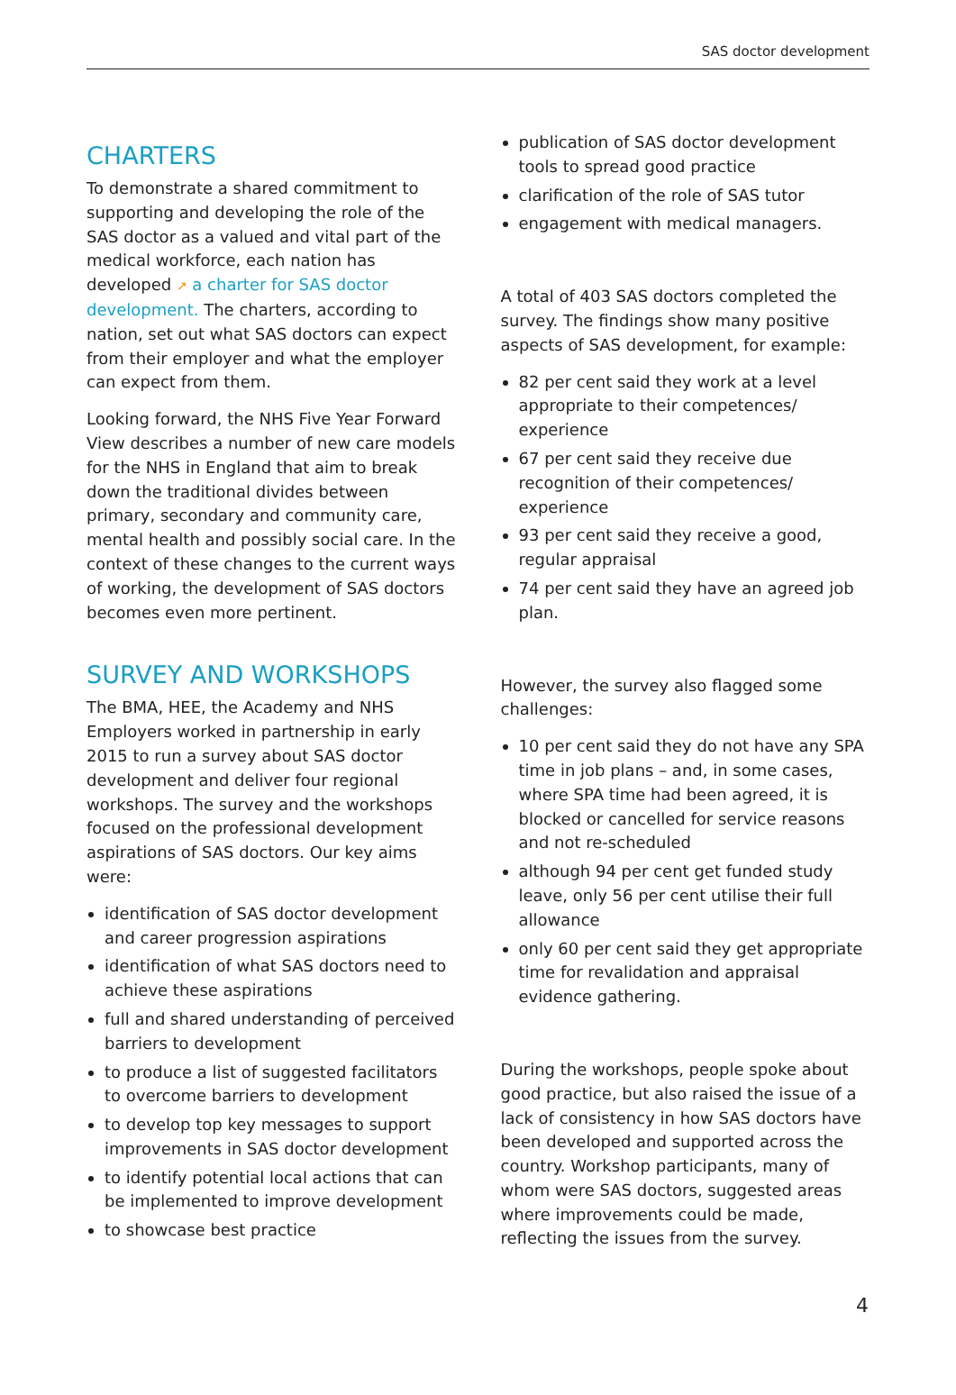SAS doctor development
CHARTERS
To demonstrate a shared commitment to supporting and developing the role of the SAS doctor as a valued and vital part of the medical workforce, each nation has developed ↗ a charter for SAS doctor development. The charters, according to nation, set out what SAS doctors can expect from their employer and what the employer can expect from them.
Looking forward, the NHS Five Year Forward View describes a number of new care models for the NHS in England that aim to break down the traditional divides between primary, secondary and community care, mental health and possibly social care. In the context of these changes to the current ways of working, the development of SAS doctors becomes even more pertinent.
SURVEY AND WORKSHOPS
The BMA, HEE, the Academy and NHS Employers worked in partnership in early 2015 to run a survey about SAS doctor development and deliver four regional workshops. The survey and the workshops focused on the professional development aspirations of SAS doctors. Our key aims were:
identification of SAS doctor development and career progression aspirations
identification of what SAS doctors need to achieve these aspirations
full and shared understanding of perceived barriers to development
to produce a list of suggested facilitators to overcome barriers to development
to develop top key messages to support improvements in SAS doctor development
to identify potential local actions that can be implemented to improve development
to showcase best practice
publication of SAS doctor development tools to spread good practice
clarification of the role of SAS tutor
engagement with medical managers.
A total of 403 SAS doctors completed the survey. The findings show many positive aspects of SAS development, for example:
82 per cent said they work at a level appropriate to their competences/ experience
67 per cent said they receive due recognition of their competences/ experience
93 per cent said they receive a good, regular appraisal
74 per cent said they have an agreed job plan.
However, the survey also flagged some challenges:
10 per cent said they do not have any SPA time in job plans – and, in some cases, where SPA time had been agreed, it is blocked or cancelled for service reasons and not re-scheduled
although 94 per cent get funded study leave, only 56 per cent utilise their full allowance
only 60 per cent said they get appropriate time for revalidation and appraisal evidence gathering.
During the workshops, people spoke about good practice, but also raised the issue of a lack of consistency in how SAS doctors have been developed and supported across the country. Workshop participants, many of whom were SAS doctors, suggested areas where improvements could be made, reflecting the issues from the survey.
4